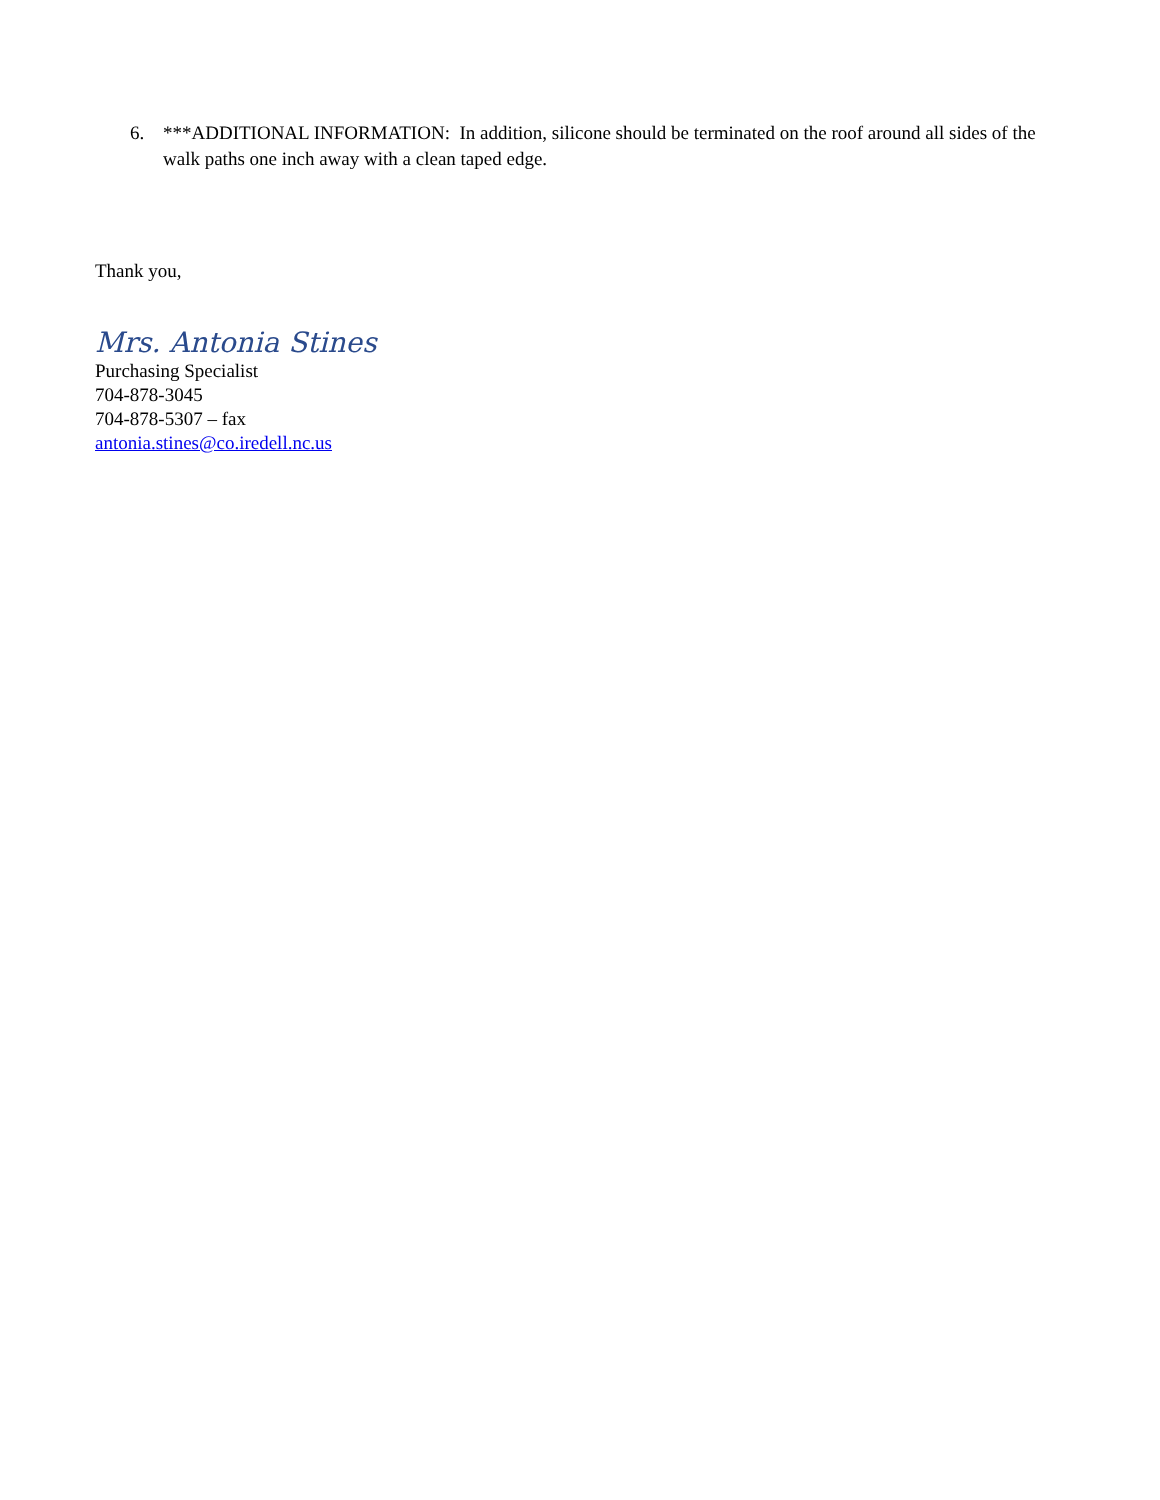6. ***ADDITIONAL INFORMATION: In addition, silicone should be terminated on the roof around all sides of the walk paths one inch away with a clean taped edge.
Thank you,
Mrs. Antonia Stines
Purchasing Specialist
704-878-3045
704-878-5307 – fax
antonia.stines@co.iredell.nc.us